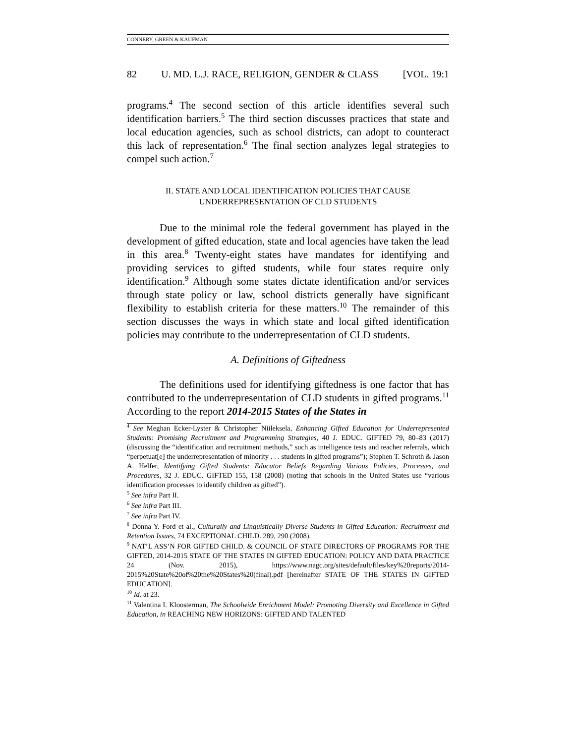CONNERY, GREEN & KAUFMAN
82 U. MD. L.J. RACE, RELIGION, GENDER & CLASS [VOL. 19:1
programs.<sup>4</sup> The second section of this article identifies several such identification barriers.<sup>5</sup> The third section discusses practices that state and local education agencies, such as school districts, can adopt to counteract this lack of representation.<sup>6</sup> The final section analyzes legal strategies to compel such action.<sup>7</sup>
II. STATE AND LOCAL IDENTIFICATION POLICIES THAT CAUSE
UNDERREPRESENTATION OF CLD STUDENTS
Due to the minimal role the federal government has played in the development of gifted education, state and local agencies have taken the lead in this area.<sup>8</sup> Twenty-eight states have mandates for identifying and providing services to gifted students, while four states require only identification.<sup>9</sup> Although some states dictate identification and/or services through state policy or law, school districts generally have significant flexibility to establish criteria for these matters.<sup>10</sup> The remainder of this section discusses the ways in which state and local gifted identification policies may contribute to the underrepresentation of CLD students.
A. Definitions of Giftedness
The definitions used for identifying giftedness is one factor that has contributed to the underrepresentation of CLD students in gifted programs.<sup>11</sup> According to the report 2014-2015 States of the States in
<sup>4</sup> See Meghan Ecker-Lyster & Christopher Niileksela, Enhancing Gifted Education for Underrepresented Students: Promising Recruitment and Programming Strategies, 40 J. EDUC. GIFTED 79, 80–83 (2017) (discussing the “identification and recruitment methods,” such as intelligence tests and teacher referrals, which “perpetuat[e] the underrepresentation of minority . . . students in gifted programs”); Stephen T. Schroth & Jason A. Helfer, Identifying Gifted Students: Educator Beliefs Regarding Various Policies, Processes, and Procedures, 32 J. EDUC. GIFTED 155, 158 (2008) (noting that schools in the United States use “various identification processes to identify children as gifted”).
<sup>5</sup> See infra Part II.
<sup>6</sup> See infra Part III.
<sup>7</sup> See infra Part IV.
<sup>8</sup> Donna Y. Ford et al., Culturally and Linguistically Diverse Students in Gifted Education: Recruitment and Retention Issues, 74 EXCEPTIONAL CHILD. 289, 290 (2008).
<sup>9</sup> NAT’L ASS’N FOR GIFTED CHILD. & COUNCIL OF STATE DIRECTORS OF PROGRAMS FOR THE GIFTED, 2014-2015 STATE OF THE STATES IN GIFTED EDUCATION: POLICY AND DATA PRACTICE 24 (Nov. 2015), https://www.nagc.org/sites/default/files/key%20reports/2014-2015%20State%20of%20the%20States%20(final).pdf [hereinafter STATE OF THE STATES IN GIFTED EDUCATION].
<sup>10</sup> Id. at 23.
<sup>11</sup> Valentina I. Kloosterman, The Schoolwide Enrichment Model: Promoting Diversity and Excellence in Gifted Education, in REACHING NEW HORIZONS: GIFTED AND TALENTED